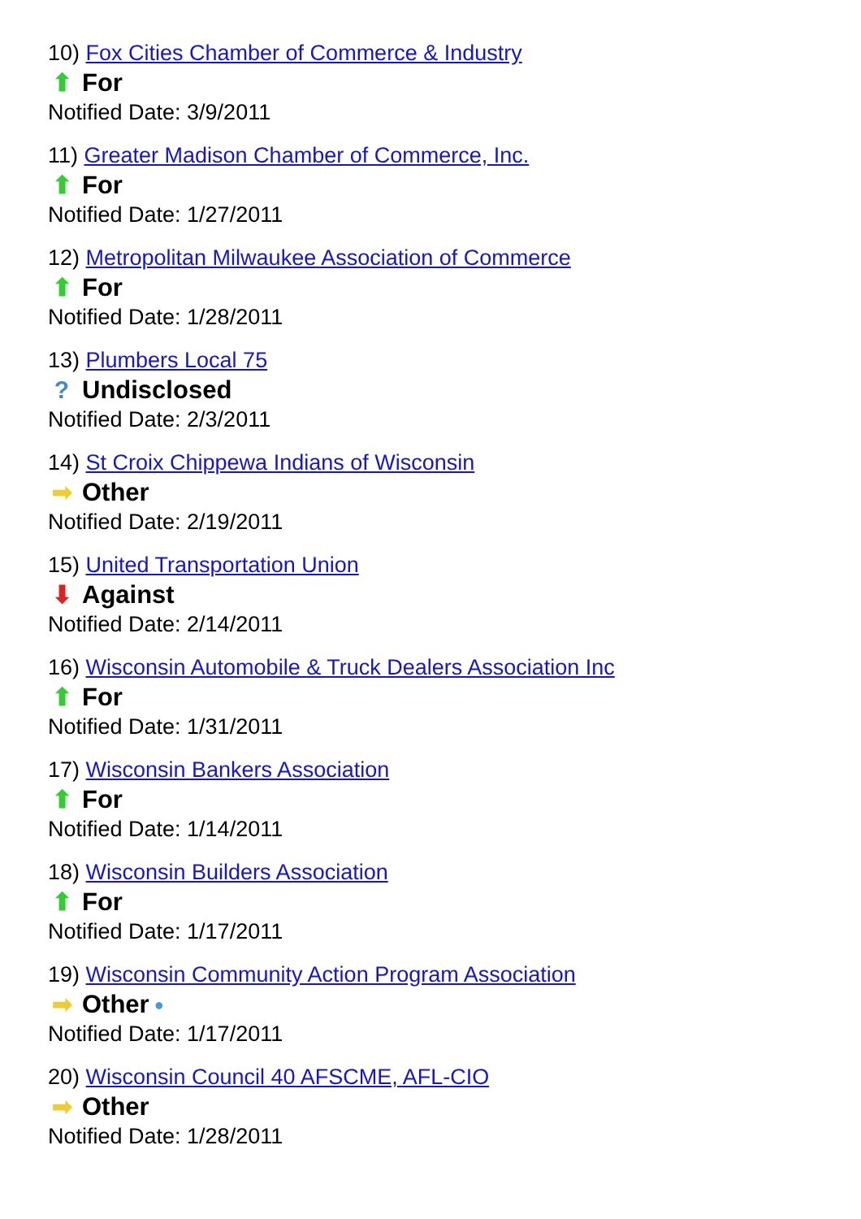10) Fox Cities Chamber of Commerce & Industry
⬆ For
Notified Date: 3/9/2011
11) Greater Madison Chamber of Commerce, Inc.
⬆ For
Notified Date: 1/27/2011
12) Metropolitan Milwaukee Association of Commerce
⬆ For
Notified Date: 1/28/2011
13) Plumbers Local 75
? Undisclosed
Notified Date: 2/3/2011
14) St Croix Chippewa Indians of Wisconsin
➡ Other
Notified Date: 2/19/2011
15) United Transportation Union
⬇ Against
Notified Date: 2/14/2011
16) Wisconsin Automobile & Truck Dealers Association Inc
⬆ For
Notified Date: 1/31/2011
17) Wisconsin Bankers Association
⬆ For
Notified Date: 1/14/2011
18) Wisconsin Builders Association
⬆ For
Notified Date: 1/17/2011
19) Wisconsin Community Action Program Association
➡ Other ●
Notified Date: 1/17/2011
20) Wisconsin Council 40 AFSCME, AFL-CIO
➡ Other
Notified Date: 1/28/2011